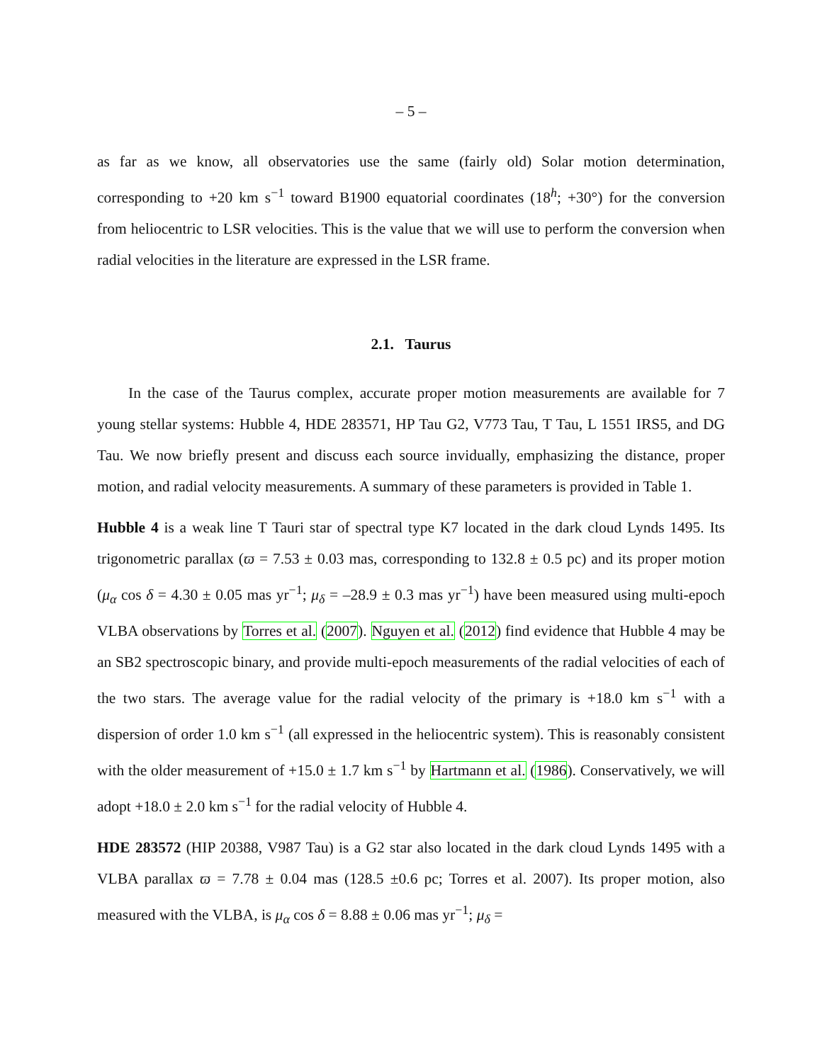– 5 –
as far as we know, all observatories use the same (fairly old) Solar motion determination, corresponding to +20 km s<sup>−1</sup> toward B1900 equatorial coordinates (18<sup>h</sup>; +30°) for the conversion from heliocentric to LSR velocities. This is the value that we will use to perform the conversion when radial velocities in the literature are expressed in the LSR frame.
2.1. Taurus
In the case of the Taurus complex, accurate proper motion measurements are available for 7 young stellar systems: Hubble 4, HDE 283571, HP Tau G2, V773 Tau, T Tau, L 1551 IRS5, and DG Tau. We now briefly present and discuss each source invidually, emphasizing the distance, proper motion, and radial velocity measurements. A summary of these parameters is provided in Table 1.
Hubble 4 is a weak line T Tauri star of spectral type K7 located in the dark cloud Lynds 1495. Its trigonometric parallax (ϖ = 7.53 ± 0.03 mas, corresponding to 132.8 ± 0.5 pc) and its proper motion (μ<sub>α</sub> cos δ = 4.30 ± 0.05 mas yr<sup>−1</sup>; μ<sub>δ</sub> = –28.9 ± 0.3 mas yr<sup>−1</sup>) have been measured using multi-epoch VLBA observations by Torres et al. (2007). Nguyen et al. (2012) find evidence that Hubble 4 may be an SB2 spectroscopic binary, and provide multi-epoch measurements of the radial velocities of each of the two stars. The average value for the radial velocity of the primary is +18.0 km s<sup>−1</sup> with a dispersion of order 1.0 km s<sup>−1</sup> (all expressed in the heliocentric system). This is reasonably consistent with the older measurement of +15.0 ± 1.7 km s<sup>−1</sup> by Hartmann et al. (1986). Conservatively, we will adopt +18.0 ± 2.0 km s<sup>−1</sup> for the radial velocity of Hubble 4.
HDE 283572 (HIP 20388, V987 Tau) is a G2 star also located in the dark cloud Lynds 1495 with a VLBA parallax ϖ = 7.78 ± 0.04 mas (128.5 ±0.6 pc; Torres et al. 2007). Its proper motion, also measured with the VLBA, is μ<sub>α</sub> cos δ = 8.88 ± 0.06 mas yr<sup>−1</sup>; μ<sub>δ</sub> =